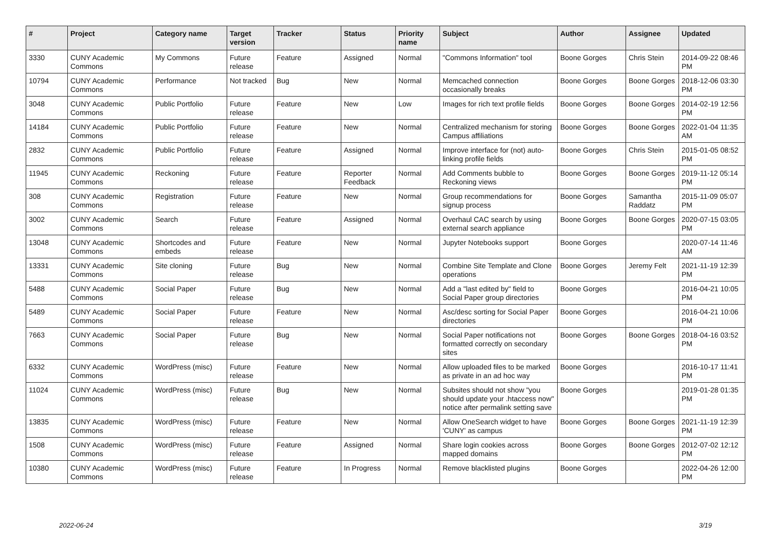| # | Project | Category name | Target version | Tracker | Status | Priority name | Subject | Author | Assignee | Updated |
| --- | --- | --- | --- | --- | --- | --- | --- | --- | --- | --- |
| 3330 | CUNY Academic Commons | My Commons | Future release | Feature | Assigned | Normal | "Commons Information" tool | Boone Gorges | Chris Stein | 2014-09-22 08:46 PM |
| 10794 | CUNY Academic Commons | Performance | Not tracked | Bug | New | Normal | Memcached connection occasionally breaks | Boone Gorges | Boone Gorges | 2018-12-06 03:30 PM |
| 3048 | CUNY Academic Commons | Public Portfolio | Future release | Feature | New | Low | Images for rich text profile fields | Boone Gorges | Boone Gorges | 2014-02-19 12:56 PM |
| 14184 | CUNY Academic Commons | Public Portfolio | Future release | Feature | New | Normal | Centralized mechanism for storing Campus affiliations | Boone Gorges | Boone Gorges | 2022-01-04 11:35 AM |
| 2832 | CUNY Academic Commons | Public Portfolio | Future release | Feature | Assigned | Normal | Improve interface for (not) auto-linking profile fields | Boone Gorges | Chris Stein | 2015-01-05 08:52 PM |
| 11945 | CUNY Academic Commons | Reckoning | Future release | Feature | Reporter Feedback | Normal | Add Comments bubble to Reckoning views | Boone Gorges | Boone Gorges | 2019-11-12 05:14 PM |
| 308 | CUNY Academic Commons | Registration | Future release | Feature | New | Normal | Group recommendations for signup process | Boone Gorges | Samantha Raddatz | 2015-11-09 05:07 PM |
| 3002 | CUNY Academic Commons | Search | Future release | Feature | Assigned | Normal | Overhaul CAC search by using external search appliance | Boone Gorges | Boone Gorges | 2020-07-15 03:05 PM |
| 13048 | CUNY Academic Commons | Shortcodes and embeds | Future release | Feature | New | Normal | Jupyter Notebooks support | Boone Gorges | | 2020-07-14 11:46 AM |
| 13331 | CUNY Academic Commons | Site cloning | Future release | Bug | New | Normal | Combine Site Template and Clone operations | Boone Gorges | Jeremy Felt | 2021-11-19 12:39 PM |
| 5488 | CUNY Academic Commons | Social Paper | Future release | Bug | New | Normal | Add a "last edited by" field to Social Paper group directories | Boone Gorges | | 2016-04-21 10:05 PM |
| 5489 | CUNY Academic Commons | Social Paper | Future release | Feature | New | Normal | Asc/desc sorting for Social Paper directories | Boone Gorges | | 2016-04-21 10:06 PM |
| 7663 | CUNY Academic Commons | Social Paper | Future release | Bug | New | Normal | Social Paper notifications not formatted correctly on secondary sites | Boone Gorges | Boone Gorges | 2018-04-16 03:52 PM |
| 6332 | CUNY Academic Commons | WordPress (misc) | Future release | Feature | New | Normal | Allow uploaded files to be marked as private in an ad hoc way | Boone Gorges | | 2016-10-17 11:41 PM |
| 11024 | CUNY Academic Commons | WordPress (misc) | Future release | Bug | New | Normal | Subsites should not show "you should update your .htaccess now" notice after permalink setting save | Boone Gorges | | 2019-01-28 01:35 PM |
| 13835 | CUNY Academic Commons | WordPress (misc) | Future release | Feature | New | Normal | Allow OneSearch widget to have 'CUNY' as campus | Boone Gorges | Boone Gorges | 2021-11-19 12:39 PM |
| 1508 | CUNY Academic Commons | WordPress (misc) | Future release | Feature | Assigned | Normal | Share login cookies across mapped domains | Boone Gorges | Boone Gorges | 2012-07-02 12:12 PM |
| 10380 | CUNY Academic Commons | WordPress (misc) | Future release | Feature | In Progress | Normal | Remove blacklisted plugins | Boone Gorges | | 2022-04-26 12:00 PM |
2022-06-24 3/19